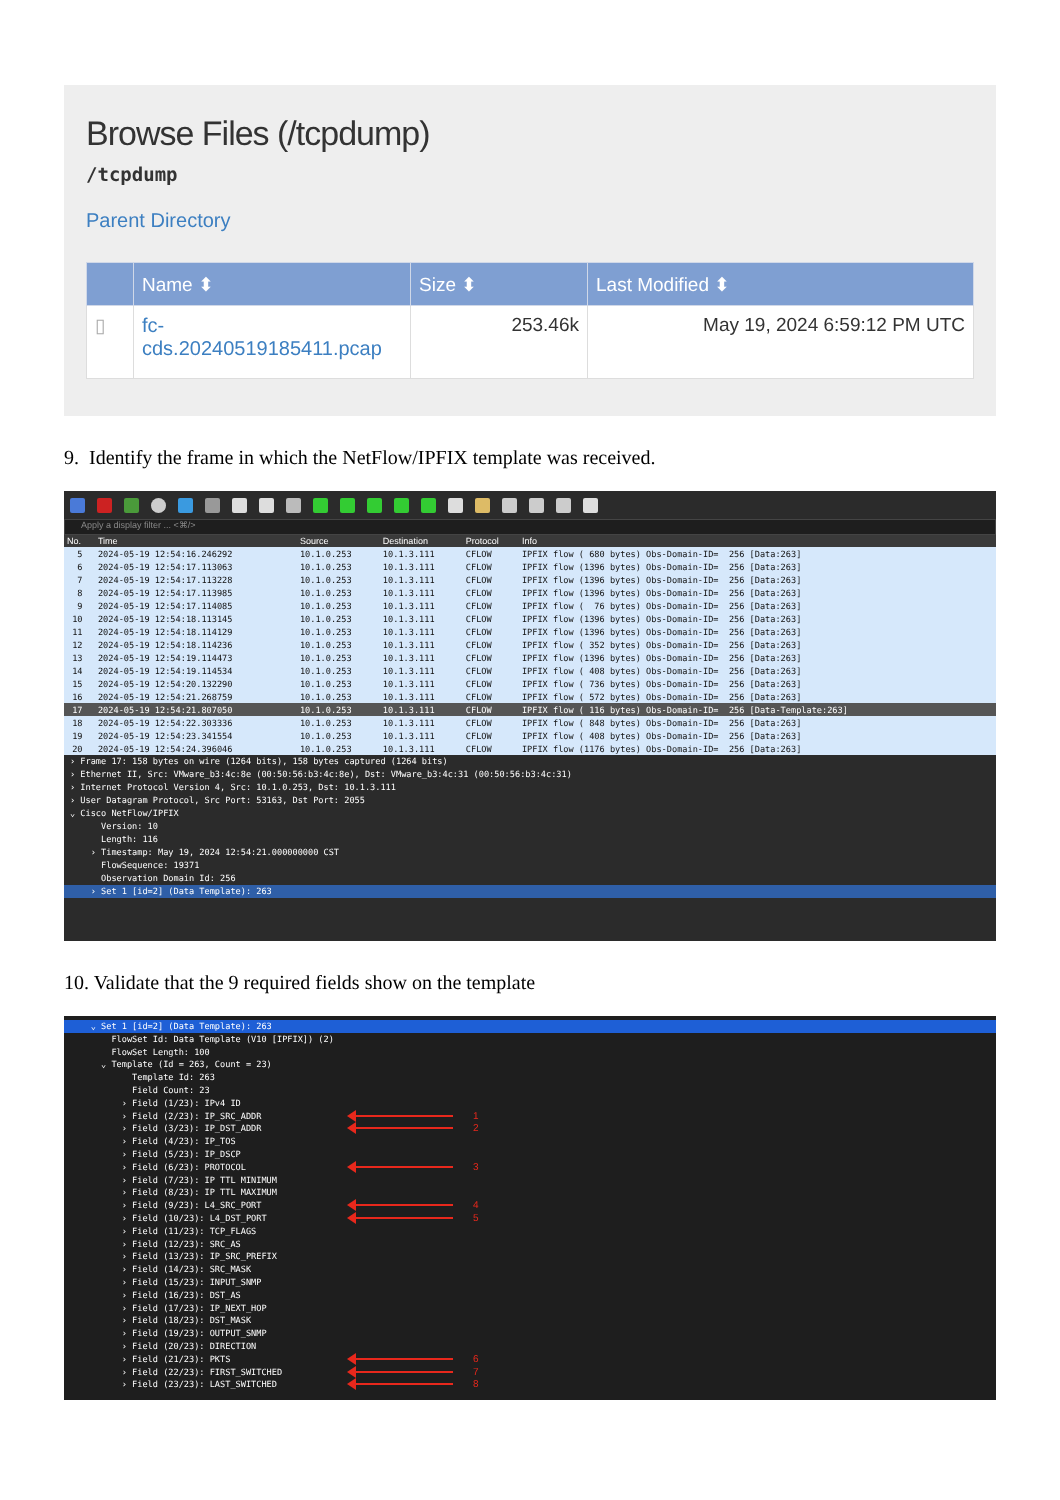Browse Files (/tcpdump)
/tcpdump
Parent Directory
| | Name ⬍ | Size ⬍ | Last Modified ⬍ |
| --- | --- | --- | --- |
| ▯ | fc- cds.20240519185411.pcap | 253.46k | May 19, 2024 6:59:12 PM UTC |
9. Identify the frame in which the NetFlow/IPFIX template was received.
Apply a display filter ... <⌘/>
| No. | Time | Source | Destination | Protocol | Info |
| --- | --- | --- | --- | --- | --- |
| 5 | 2024-05-19 12:54:16.246292 | 10.1.0.253 | 10.1.3.111 | CFLOW | IPFIX flow ( 680 bytes) Obs-Domain-ID= 256 [Data:263] |
| 6 | 2024-05-19 12:54:17.113063 | 10.1.0.253 | 10.1.3.111 | CFLOW | IPFIX flow (1396 bytes) Obs-Domain-ID= 256 [Data:263] |
| 7 | 2024-05-19 12:54:17.113228 | 10.1.0.253 | 10.1.3.111 | CFLOW | IPFIX flow (1396 bytes) Obs-Domain-ID= 256 [Data:263] |
| 8 | 2024-05-19 12:54:17.113985 | 10.1.0.253 | 10.1.3.111 | CFLOW | IPFIX flow (1396 bytes) Obs-Domain-ID= 256 [Data:263] |
| 9 | 2024-05-19 12:54:17.114085 | 10.1.0.253 | 10.1.3.111 | CFLOW | IPFIX flow ( 76 bytes) Obs-Domain-ID= 256 [Data:263] |
| 10 | 2024-05-19 12:54:18.113145 | 10.1.0.253 | 10.1.3.111 | CFLOW | IPFIX flow (1396 bytes) Obs-Domain-ID= 256 [Data:263] |
| 11 | 2024-05-19 12:54:18.114129 | 10.1.0.253 | 10.1.3.111 | CFLOW | IPFIX flow (1396 bytes) Obs-Domain-ID= 256 [Data:263] |
| 12 | 2024-05-19 12:54:18.114236 | 10.1.0.253 | 10.1.3.111 | CFLOW | IPFIX flow ( 352 bytes) Obs-Domain-ID= 256 [Data:263] |
| 13 | 2024-05-19 12:54:19.114473 | 10.1.0.253 | 10.1.3.111 | CFLOW | IPFIX flow (1396 bytes) Obs-Domain-ID= 256 [Data:263] |
| 14 | 2024-05-19 12:54:19.114534 | 10.1.0.253 | 10.1.3.111 | CFLOW | IPFIX flow ( 408 bytes) Obs-Domain-ID= 256 [Data:263] |
| 15 | 2024-05-19 12:54:20.132290 | 10.1.0.253 | 10.1.3.111 | CFLOW | IPFIX flow ( 736 bytes) Obs-Domain-ID= 256 [Data:263] |
| 16 | 2024-05-19 12:54:21.268759 | 10.1.0.253 | 10.1.3.111 | CFLOW | IPFIX flow ( 572 bytes) Obs-Domain-ID= 256 [Data:263] |
| 17 | 2024-05-19 12:54:21.807050 | 10.1.0.253 | 10.1.3.111 | CFLOW | IPFIX flow ( 116 bytes) Obs-Domain-ID= 256 [Data-Template:263] |
| 18 | 2024-05-19 12:54:22.303336 | 10.1.0.253 | 10.1.3.111 | CFLOW | IPFIX flow ( 848 bytes) Obs-Domain-ID= 256 [Data:263] |
| 19 | 2024-05-19 12:54:23.341554 | 10.1.0.253 | 10.1.3.111 | CFLOW | IPFIX flow ( 408 bytes) Obs-Domain-ID= 256 [Data:263] |
| 20 | 2024-05-19 12:54:24.396046 | 10.1.0.253 | 10.1.3.111 | CFLOW | IPFIX flow (1176 bytes) Obs-Domain-ID= 256 [Data:263] |
› Frame 17: 158 bytes on wire (1264 bits), 158 bytes captured (1264 bits)
› Ethernet II, Src: VMware_b3:4c:8e (00:50:56:b3:4c:8e), Dst: VMware_b3:4c:31 (00:50:56:b3:4c:31)
› Internet Protocol Version 4, Src: 10.1.0.253, Dst: 10.1.3.111
› User Datagram Protocol, Src Port: 53163, Dst Port: 2055
⌄ Cisco NetFlow/IPFIX
Version: 10
Length: 116
› Timestamp: May 19, 2024 12:54:21.000000000 CST
FlowSequence: 19371
Observation Domain Id: 256
› Set 1 [id=2] (Data Template): 263
10. Validate that the 9 required fields show on the template
⌄ Set 1 [id=2] (Data Template): 263
FlowSet Id: Data Template (V10 [IPFIX]) (2)
FlowSet Length: 100
⌄ Template (Id = 263, Count = 23)
Template Id: 263
Field Count: 23
› Field (1/23): IPv4 ID
› Field (2/23): IP_SRC_ADDR 1
› Field (3/23): IP_DST_ADDR 2
› Field (4/23): IP_TOS
› Field (5/23): IP_DSCP
› Field (6/23): PROTOCOL 3
› Field (7/23): IP TTL MINIMUM
› Field (8/23): IP TTL MAXIMUM
› Field (9/23): L4_SRC_PORT 4
› Field (10/23): L4_DST_PORT 5
› Field (11/23): TCP_FLAGS
› Field (12/23): SRC_AS
› Field (13/23): IP_SRC_PREFIX
› Field (14/23): SRC_MASK
› Field (15/23): INPUT_SNMP
› Field (16/23): DST_AS
› Field (17/23): IP_NEXT_HOP
› Field (18/23): DST_MASK
› Field (19/23): OUTPUT_SNMP
› Field (20/23): DIRECTION
› Field (21/23): PKTS 6
› Field (22/23): FIRST_SWITCHED 7
› Field (23/23): LAST_SWITCHED 8